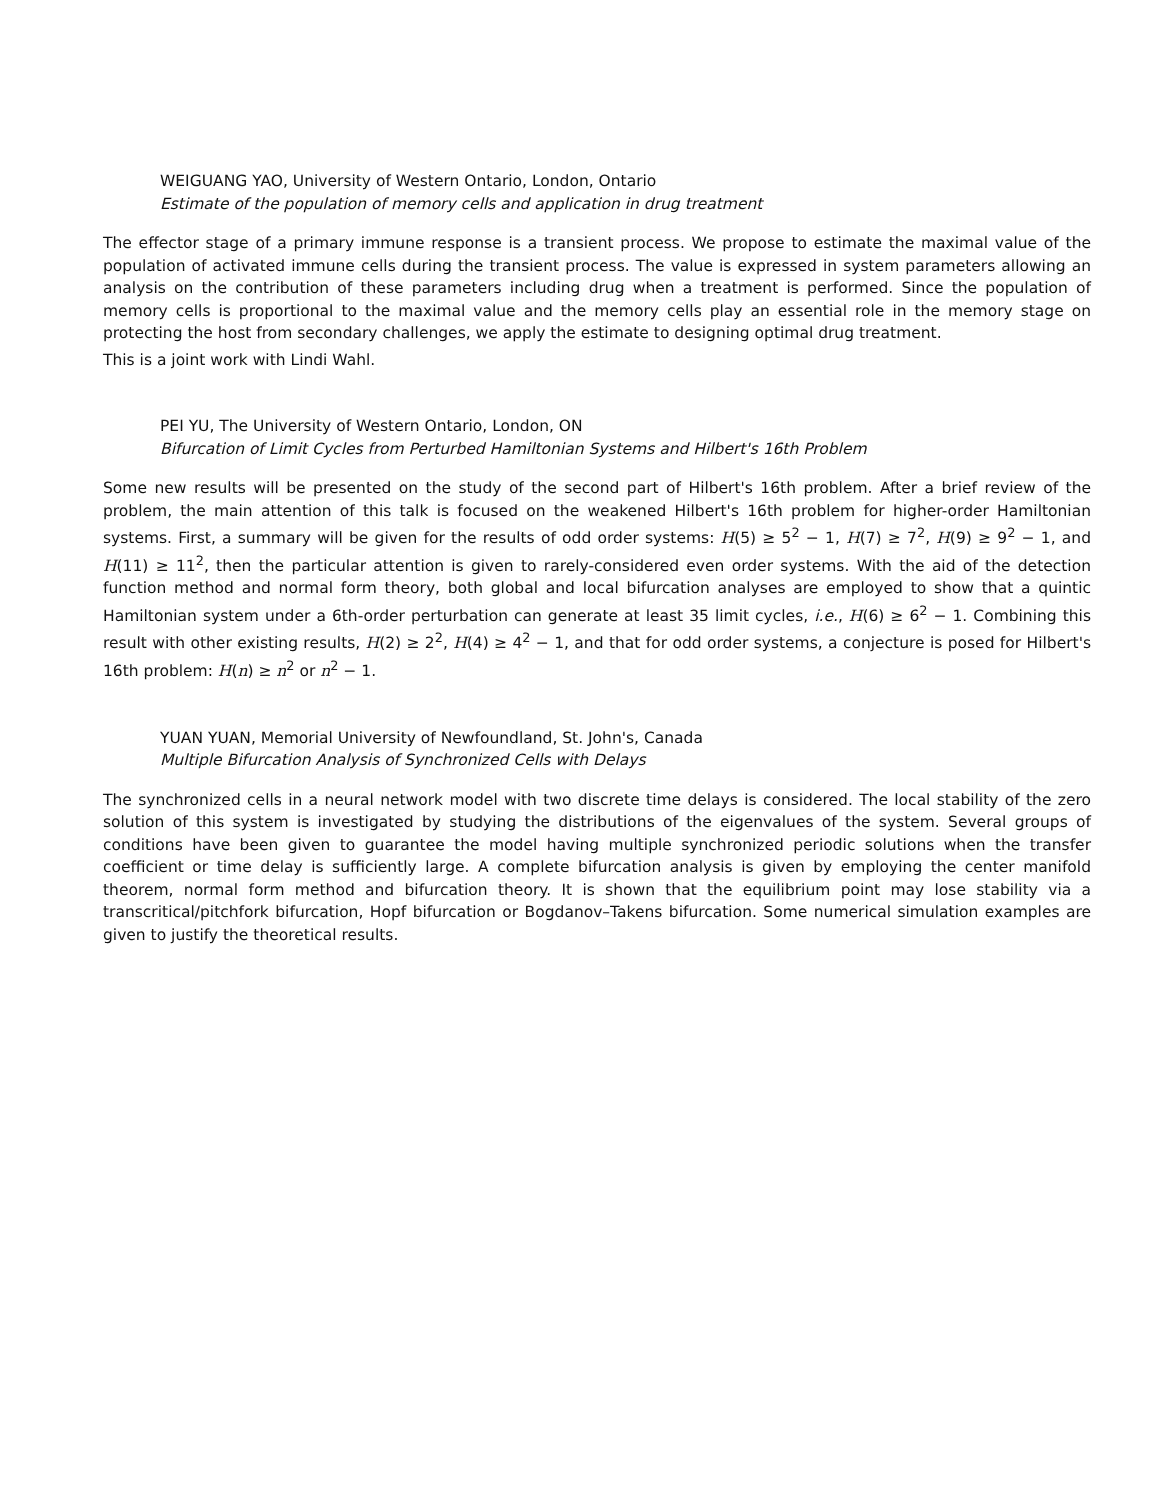WEIGUANG YAO, University of Western Ontario, London, Ontario
Estimate of the population of memory cells and application in drug treatment
The effector stage of a primary immune response is a transient process. We propose to estimate the maximal value of the population of activated immune cells during the transient process. The value is expressed in system parameters allowing an analysis on the contribution of these parameters including drug when a treatment is performed. Since the population of memory cells is proportional to the maximal value and the memory cells play an essential role in the memory stage on protecting the host from secondary challenges, we apply the estimate to designing optimal drug treatment.
This is a joint work with Lindi Wahl.
PEI YU, The University of Western Ontario, London, ON
Bifurcation of Limit Cycles from Perturbed Hamiltonian Systems and Hilbert's 16th Problem
Some new results will be presented on the study of the second part of Hilbert's 16th problem. After a brief review of the problem, the main attention of this talk is focused on the weakened Hilbert's 16th problem for higher-order Hamiltonian systems. First, a summary will be given for the results of odd order systems: H(5) ≥ 5<sup>2</sup> − 1, H(7) ≥ 7<sup>2</sup>, H(9) ≥ 9<sup>2</sup> − 1, and H(11) ≥ 11<sup>2</sup>, then the particular attention is given to rarely-considered even order systems. With the aid of the detection function method and normal form theory, both global and local bifurcation analyses are employed to show that a quintic Hamiltonian system under a 6th-order perturbation can generate at least 35 limit cycles, i.e., H(6) ≥ 6<sup>2</sup> − 1. Combining this result with other existing results, H(2) ≥ 2<sup>2</sup>, H(4) ≥ 4<sup>2</sup> − 1, and that for odd order systems, a conjecture is posed for Hilbert's 16th problem: H(n) ≥ n<sup>2</sup> or n<sup>2</sup> − 1.
YUAN YUAN, Memorial University of Newfoundland, St. John's, Canada
Multiple Bifurcation Analysis of Synchronized Cells with Delays
The synchronized cells in a neural network model with two discrete time delays is considered. The local stability of the zero solution of this system is investigated by studying the distributions of the eigenvalues of the system. Several groups of conditions have been given to guarantee the model having multiple synchronized periodic solutions when the transfer coefficient or time delay is sufficiently large. A complete bifurcation analysis is given by employing the center manifold theorem, normal form method and bifurcation theory. It is shown that the equilibrium point may lose stability via a transcritical/pitchfork bifurcation, Hopf bifurcation or Bogdanov–Takens bifurcation. Some numerical simulation examples are given to justify the theoretical results.